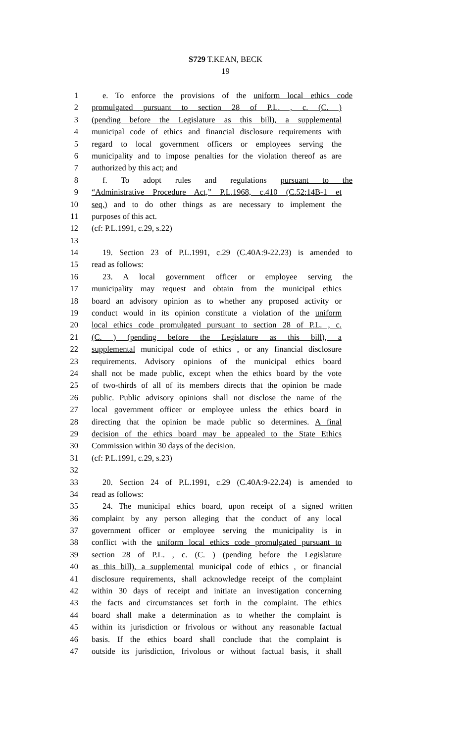S729 T.KEAN, BECK
19
1 e. To enforce the provisions of the uniform local ethics code
2 promulgated pursuant to section 28 of P.L. , c. (C. )
3 (pending before the Legislature as this bill), a supplemental
4 municipal code of ethics and financial disclosure requirements with
5 regard to local government officers or employees serving the
6 municipality and to impose penalties for the violation thereof as are
7 authorized by this act; and
8 f. To adopt rules and regulations pursuant to the
9 “Administrative Procedure Act,” P.L.1968, c.410 (C.52:14B-1 et
10 seq.) and to do other things as are necessary to implement the
11 purposes of this act.
12 (cf: P.L.1991, c.29, s.22)
13
14 19. Section 23 of P.L.1991, c.29 (C.40A:9-22.23) is amended to
15 read as follows:
16 23. A local government officer or employee serving the
17 municipality may request and obtain from the municipal ethics
18 board an advisory opinion as to whether any proposed activity or
19 conduct would in its opinion constitute a violation of the uniform
20 local ethics code promulgated pursuant to section 28 of P.L. , c.
21 (C. ) (pending before the Legislature as this bill), a
22 supplemental municipal code of ethics , or any financial disclosure
23 requirements. Advisory opinions of the municipal ethics board
24 shall not be made public, except when the ethics board by the vote
25 of two-thirds of all of its members directs that the opinion be made
26 public. Public advisory opinions shall not disclose the name of the
27 local government officer or employee unless the ethics board in
28 directing that the opinion be made public so determines. A final
29 decision of the ethics board may be appealed to the State Ethics
30 Commission within 30 days of the decision.
31 (cf: P.L.1991, c.29, s.23)
32
33 20. Section 24 of P.L.1991, c.29 (C.40A:9-22.24) is amended to
34 read as follows:
35 24. The municipal ethics board, upon receipt of a signed written
36 complaint by any person alleging that the conduct of any local
37 government officer or employee serving the municipality is in
38 conflict with the uniform local ethics code promulgated pursuant to
39 section 28 of P.L. , c. (C. ) (pending before the Legislature
40 as this bill), a supplemental municipal code of ethics , or financial
41 disclosure requirements, shall acknowledge receipt of the complaint
42 within 30 days of receipt and initiate an investigation concerning
43 the facts and circumstances set forth in the complaint. The ethics
44 board shall make a determination as to whether the complaint is
45 within its jurisdiction or frivolous or without any reasonable factual
46 basis. If the ethics board shall conclude that the complaint is
47 outside its jurisdiction, frivolous or without factual basis, it shall